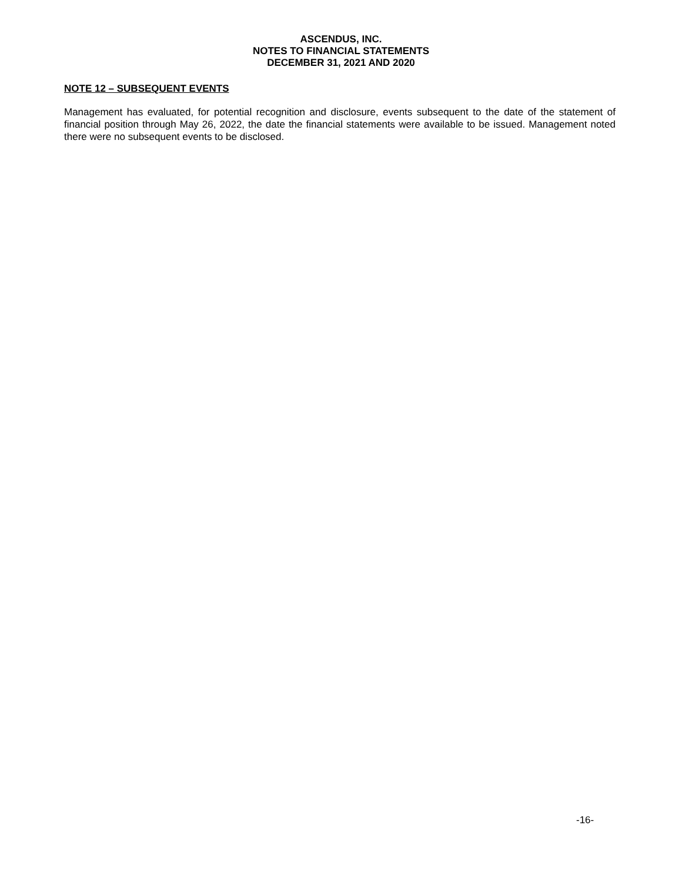ASCENDUS, INC.
NOTES TO FINANCIAL STATEMENTS
DECEMBER 31, 2021 AND 2020
NOTE 12 – SUBSEQUENT EVENTS
Management has evaluated, for potential recognition and disclosure, events subsequent to the date of the statement of financial position through May 26, 2022, the date the financial statements were available to be issued. Management noted there were no subsequent events to be disclosed.
-16-